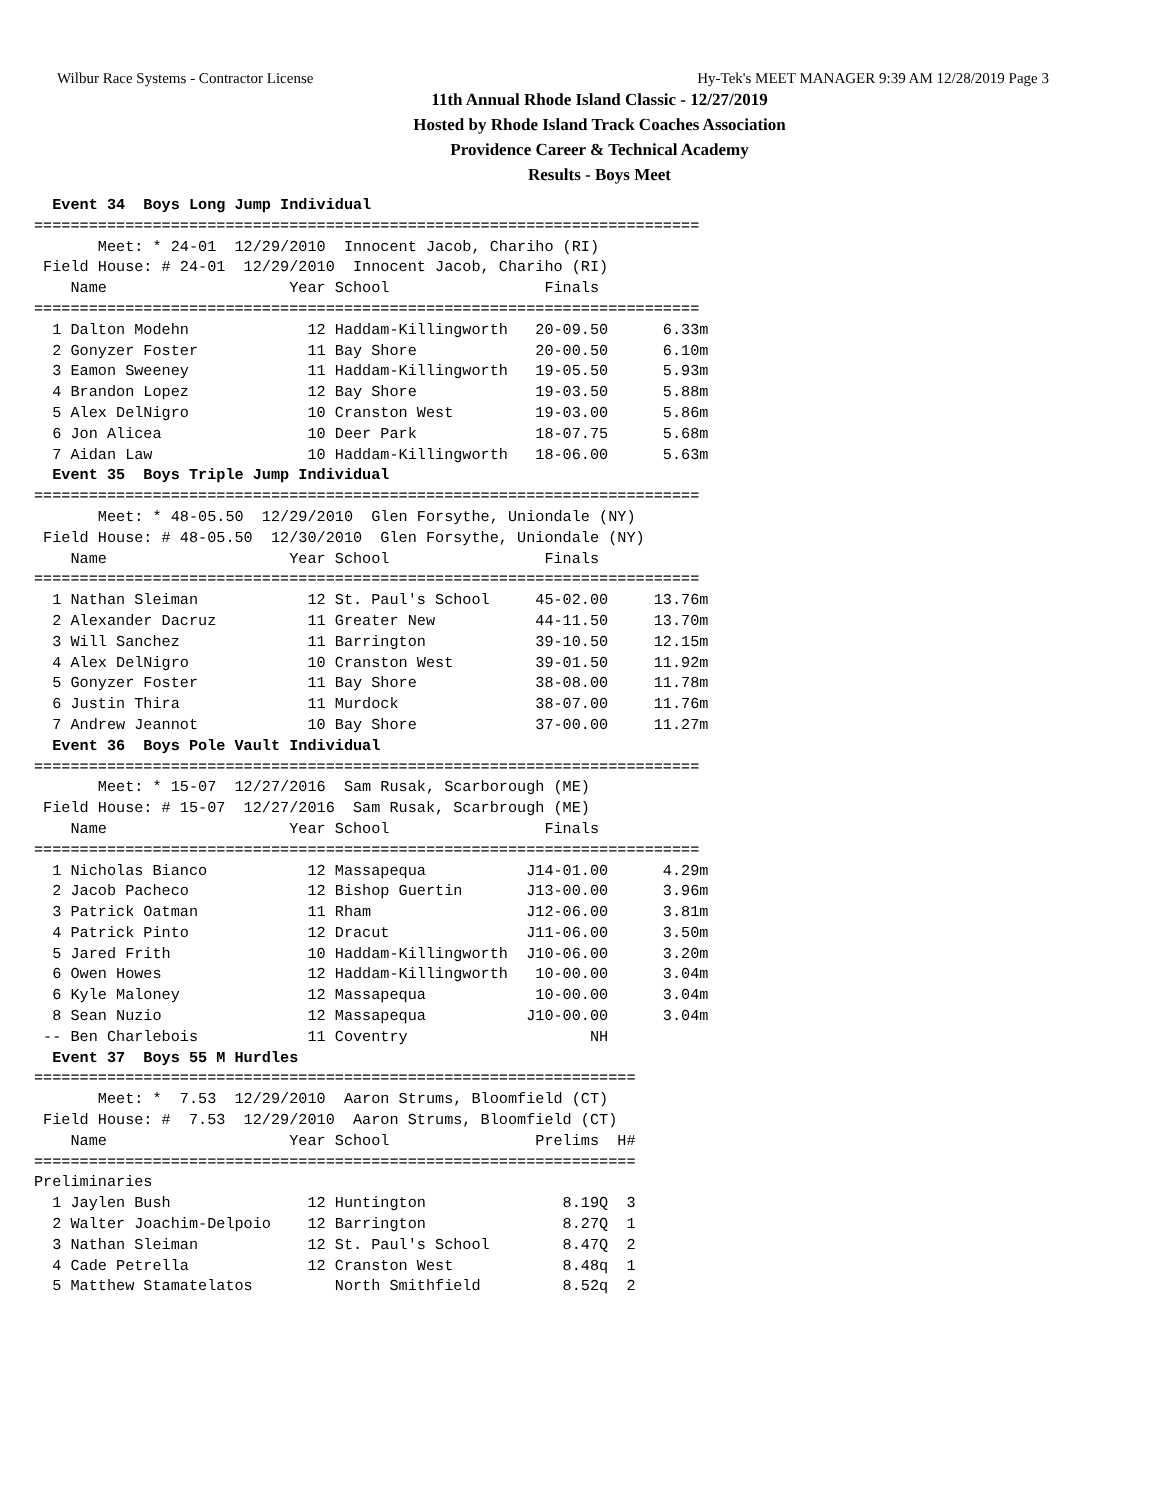Wilbur Race Systems - Contractor License Hy-Tek's MEET MANAGER 9:39 AM 12/28/2019 Page 3
11th Annual Rhode Island Classic - 12/27/2019
Hosted by Rhode Island Track Coaches Association
Providence Career & Technical Academy
Results - Boys Meet
  Event 34  Boys Long Jump Individual
=========================================================================
       Meet: * 24-01  12/29/2010  Innocent Jacob, Chariho (RI)
 Field House: # 24-01  12/29/2010  Innocent Jacob, Chariho (RI)
    Name                    Year School                 Finals
=========================================================================
  1 Dalton Modehn             12 Haddam-Killingworth   20-09.50      6.33m
  2 Gonyzer Foster            11 Bay Shore             20-00.50      6.10m
  3 Eamon Sweeney             11 Haddam-Killingworth   19-05.50      5.93m
  4 Brandon Lopez             12 Bay Shore             19-03.50      5.88m
  5 Alex DelNigro             10 Cranston West         19-03.00      5.86m
  6 Jon Alicea                10 Deer Park             18-07.75      5.68m
  7 Aidan Law                 10 Haddam-Killingworth   18-06.00      5.63m
  Event 35  Boys Triple Jump Individual
=========================================================================
       Meet: * 48-05.50  12/29/2010  Glen Forsythe, Uniondale (NY)
 Field House: # 48-05.50  12/30/2010  Glen Forsythe, Uniondale (NY)
    Name                    Year School                 Finals
=========================================================================
  1 Nathan Sleiman            12 St. Paul's School     45-02.00     13.76m
  2 Alexander Dacruz          11 Greater New           44-11.50     13.70m
  3 Will Sanchez              11 Barrington            39-10.50     12.15m
  4 Alex DelNigro             10 Cranston West         39-01.50     11.92m
  5 Gonyzer Foster            11 Bay Shore             38-08.00     11.78m
  6 Justin Thira              11 Murdock               38-07.00     11.76m
  7 Andrew Jeannot            10 Bay Shore             37-00.00     11.27m
  Event 36  Boys Pole Vault Individual
=========================================================================
       Meet: * 15-07  12/27/2016  Sam Rusak, Scarborough (ME)
 Field House: # 15-07  12/27/2016  Sam Rusak, Scarbrough (ME)
    Name                    Year School                 Finals
=========================================================================
  1 Nicholas Bianco           12 Massapequa           J14-01.00      4.29m
  2 Jacob Pacheco             12 Bishop Guertin       J13-00.00      3.96m
  3 Patrick Oatman            11 Rham                 J12-06.00      3.81m
  4 Patrick Pinto             12 Dracut               J11-06.00      3.50m
  5 Jared Frith               10 Haddam-Killingworth  J10-06.00      3.20m
  6 Owen Howes                12 Haddam-Killingworth   10-00.00      3.04m
  6 Kyle Maloney              12 Massapequa            10-00.00      3.04m
  8 Sean Nuzio                12 Massapequa           J10-00.00      3.04m
 -- Ben Charlebois            11 Coventry                    NH
  Event 37  Boys 55 M Hurdles
==================================================================
       Meet: *  7.53  12/29/2010  Aaron Strums, Bloomfield (CT)
 Field House: #  7.53  12/29/2010  Aaron Strums, Bloomfield (CT)
    Name                    Year School                Prelims  H#
==================================================================
Preliminaries
  1 Jaylen Bush               12 Huntington               8.19Q  3
  2 Walter Joachim-Delpoio    12 Barrington               8.27Q  1
  3 Nathan Sleiman            12 St. Paul's School        8.47Q  2
  4 Cade Petrella             12 Cranston West            8.48q  1
  5 Matthew Stamatelatos         North Smithfield         8.52q  2